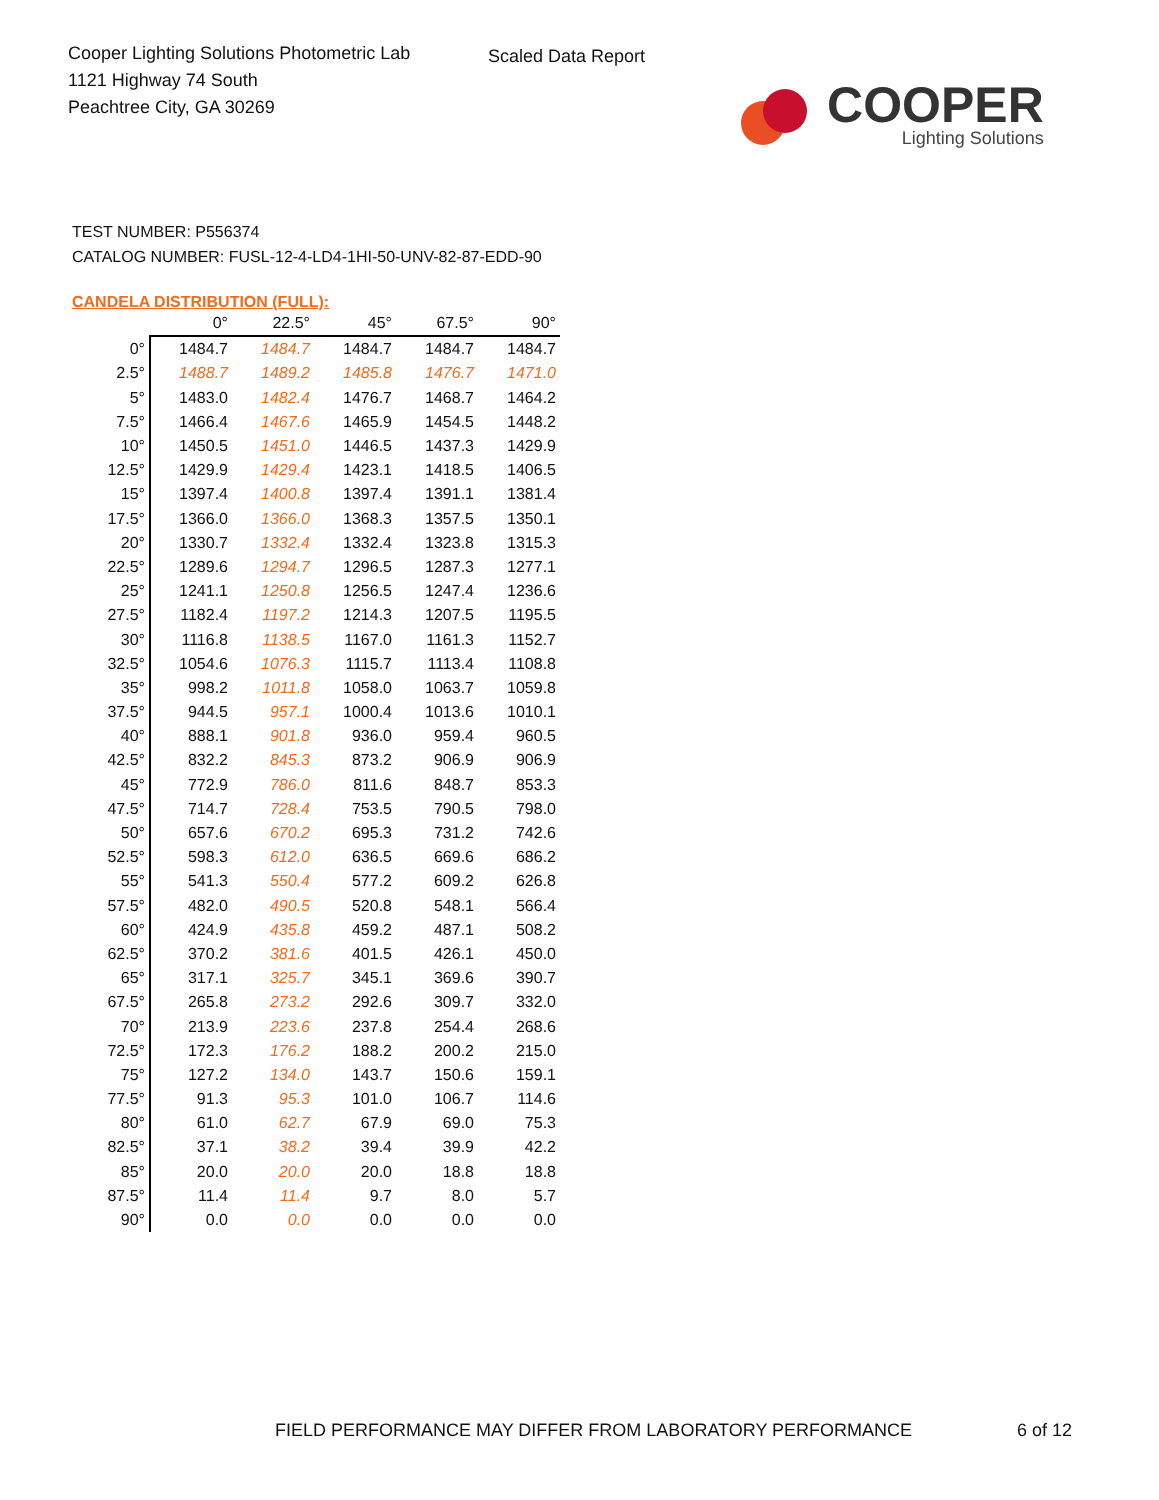Cooper Lighting Solutions Photometric Lab
1121 Highway 74 South
Peachtree City, GA 30269
Scaled Data Report
COOPER
Lighting Solutions
TEST NUMBER: P556374
CATALOG NUMBER: FUSL-12-4-LD4-1HI-50-UNV-82-87-EDD-90
CANDELA DISTRIBUTION (FULL):
| | 0° | 22.5° | 45° | 67.5° | 90° |
| --- | --- | --- | --- | --- | --- |
| 0° | 1484.7 | 1484.7 | 1484.7 | 1484.7 | 1484.7 |
| 2.5° | 1488.7 | 1489.2 | 1485.8 | 1476.7 | 1471.0 |
| 5° | 1483.0 | 1482.4 | 1476.7 | 1468.7 | 1464.2 |
| 7.5° | 1466.4 | 1467.6 | 1465.9 | 1454.5 | 1448.2 |
| 10° | 1450.5 | 1451.0 | 1446.5 | 1437.3 | 1429.9 |
| 12.5° | 1429.9 | 1429.4 | 1423.1 | 1418.5 | 1406.5 |
| 15° | 1397.4 | 1400.8 | 1397.4 | 1391.1 | 1381.4 |
| 17.5° | 1366.0 | 1366.0 | 1368.3 | 1357.5 | 1350.1 |
| 20° | 1330.7 | 1332.4 | 1332.4 | 1323.8 | 1315.3 |
| 22.5° | 1289.6 | 1294.7 | 1296.5 | 1287.3 | 1277.1 |
| 25° | 1241.1 | 1250.8 | 1256.5 | 1247.4 | 1236.6 |
| 27.5° | 1182.4 | 1197.2 | 1214.3 | 1207.5 | 1195.5 |
| 30° | 1116.8 | 1138.5 | 1167.0 | 1161.3 | 1152.7 |
| 32.5° | 1054.6 | 1076.3 | 1115.7 | 1113.4 | 1108.8 |
| 35° | 998.2 | 1011.8 | 1058.0 | 1063.7 | 1059.8 |
| 37.5° | 944.5 | 957.1 | 1000.4 | 1013.6 | 1010.1 |
| 40° | 888.1 | 901.8 | 936.0 | 959.4 | 960.5 |
| 42.5° | 832.2 | 845.3 | 873.2 | 906.9 | 906.9 |
| 45° | 772.9 | 786.0 | 811.6 | 848.7 | 853.3 |
| 47.5° | 714.7 | 728.4 | 753.5 | 790.5 | 798.0 |
| 50° | 657.6 | 670.2 | 695.3 | 731.2 | 742.6 |
| 52.5° | 598.3 | 612.0 | 636.5 | 669.6 | 686.2 |
| 55° | 541.3 | 550.4 | 577.2 | 609.2 | 626.8 |
| 57.5° | 482.0 | 490.5 | 520.8 | 548.1 | 566.4 |
| 60° | 424.9 | 435.8 | 459.2 | 487.1 | 508.2 |
| 62.5° | 370.2 | 381.6 | 401.5 | 426.1 | 450.0 |
| 65° | 317.1 | 325.7 | 345.1 | 369.6 | 390.7 |
| 67.5° | 265.8 | 273.2 | 292.6 | 309.7 | 332.0 |
| 70° | 213.9 | 223.6 | 237.8 | 254.4 | 268.6 |
| 72.5° | 172.3 | 176.2 | 188.2 | 200.2 | 215.0 |
| 75° | 127.2 | 134.0 | 143.7 | 150.6 | 159.1 |
| 77.5° | 91.3 | 95.3 | 101.0 | 106.7 | 114.6 |
| 80° | 61.0 | 62.7 | 67.9 | 69.0 | 75.3 |
| 82.5° | 37.1 | 38.2 | 39.4 | 39.9 | 42.2 |
| 85° | 20.0 | 20.0 | 20.0 | 18.8 | 18.8 |
| 87.5° | 11.4 | 11.4 | 9.7 | 8.0 | 5.7 |
| 90° | 0.0 | 0.0 | 0.0 | 0.0 | 0.0 |
FIELD PERFORMANCE MAY DIFFER FROM LABORATORY PERFORMANCE
6 of 12